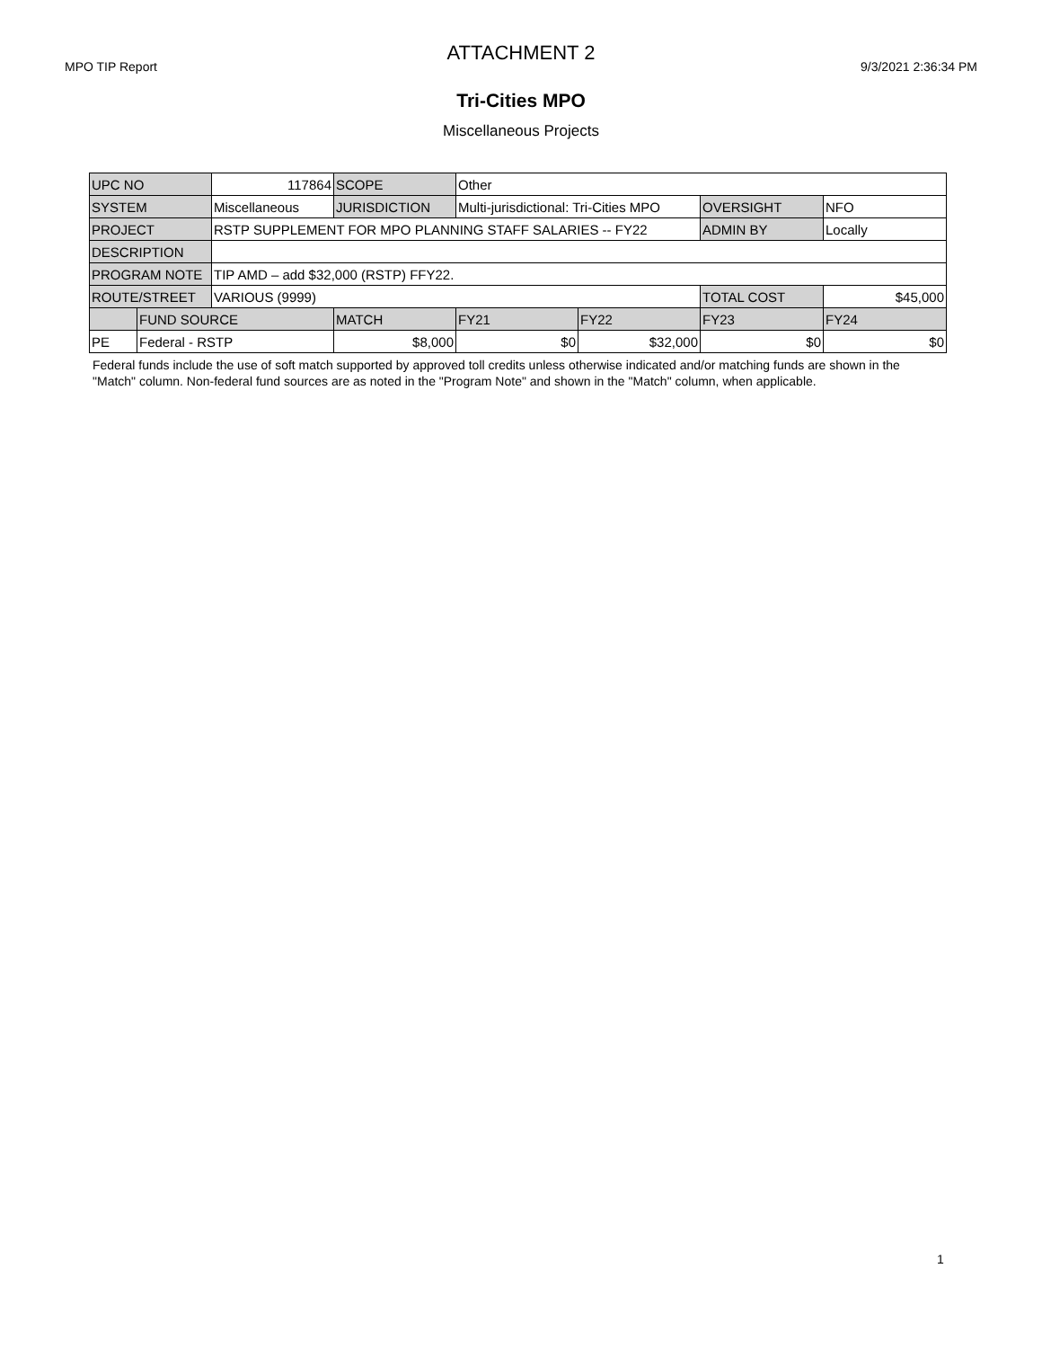ATTACHMENT 2
MPO TIP Report 9/3/2021 2:36:34 PM
Tri-Cities MPO
Miscellaneous Projects
| UPC NO | | 117864 | SCOPE | Other | | | |
| SYSTEM | | Miscellaneous | JURISDICTION | Multi-jurisdictional: Tri-Cities MPO | | OVERSIGHT | NFO |
| PROJECT | | RSTP SUPPLEMENT FOR MPO PLANNING STAFF SALARIES -- FY22 | | | | ADMIN BY | Locally |
| DESCRIPTION | | | | | | | |
| PROGRAM NOTE | | TIP AMD – add $32,000 (RSTP) FFY22. | | | | | |
| ROUTE/STREET | | VARIOUS (9999) | | | | TOTAL COST | $45,000 |
| | FUND SOURCE | | MATCH | FY21 | FY22 | FY23 | FY24 |
| PE | Federal - RSTP | | $8,000 | $0 | $32,000 | $0 | $0 |
Federal funds include the use of soft match supported by approved toll credits unless otherwise indicated and/or matching funds are shown in the "Match" column. Non-federal fund sources are as noted in the "Program Note" and shown in the "Match" column, when applicable.
1